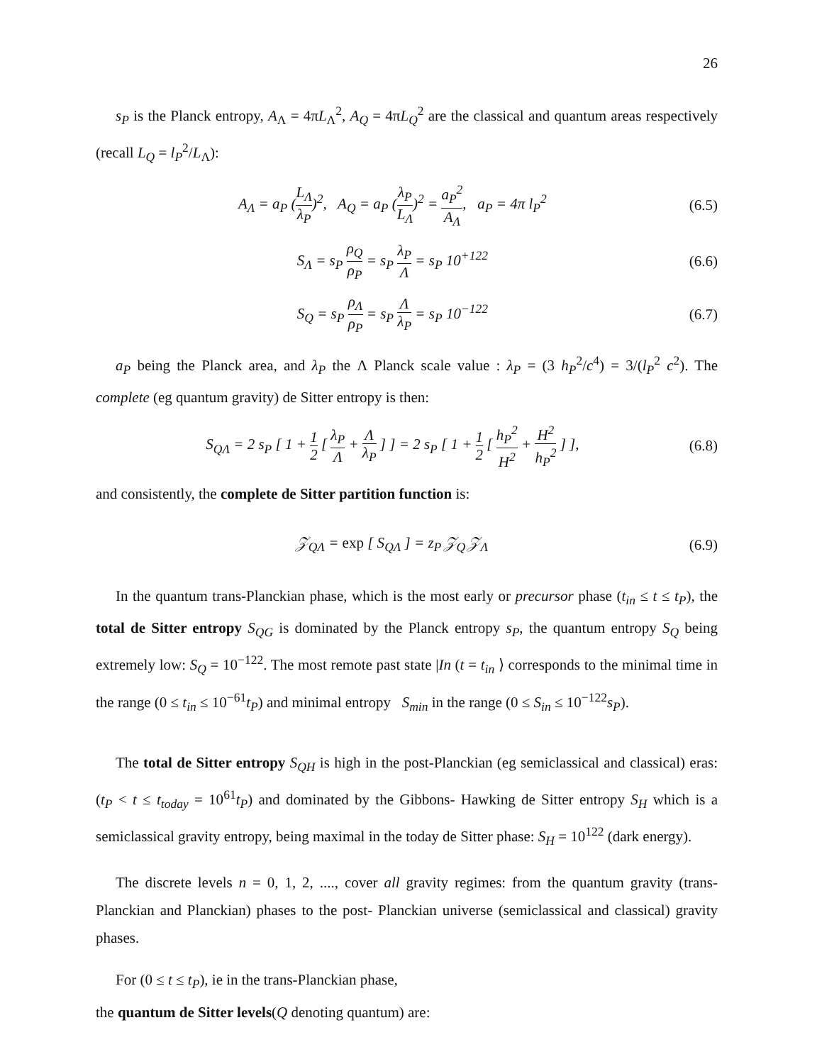26
s<sub>P</sub> is the Planck entropy, A<sub>Λ</sub> = 4πL<sub>Λ</sub><sup>2</sup>, A<sub>Q</sub> = 4πL<sub>Q</sub><sup>2</sup> are the classical and quantum areas respectively (recall L<sub>Q</sub> = l<sub>P</sub><sup>2</sup>/L<sub>Λ</sub>):
A<sub>Λ</sub> = a<sub>P</sub> (L<sub>Λ</sub> λ<sub>P</sub>)<sup>2</sup>, A<sub>Q</sub> = a<sub>P</sub> (λ<sub>P</sub> L<sub>Λ</sub>)<sup>2</sup> = a<sub>P</sub><sup>2</sup> A<sub>Λ</sub>, a<sub>P</sub> = 4π l<sub>P</sub><sup>2</sup>
(6.5)
S<sub>Λ</sub> = s<sub>P</sub> ρ<sub>Q</sub> ρ<sub>P</sub> = s<sub>P</sub> λ<sub>P</sub> Λ = s<sub>P</sub> 10<sup>+122</sup>
(6.6)
S<sub>Q</sub> = s<sub>P</sub> ρ<sub>Λ</sub> ρ<sub>P</sub> = s<sub>P</sub> Λ λ<sub>P</sub> = s<sub>P</sub> 10<sup>−122</sup>
(6.7)
a<sub>P</sub> being the Planck area, and λ<sub>P</sub> the Λ Planck scale value : λ<sub>P</sub> = (3 h<sub>P</sub><sup>2</sup>/c<sup>4</sup>) = 3/(l<sub>P</sub><sup>2</sup> c<sup>2</sup>). The complete (eg quantum gravity) de Sitter entropy is then:
S<sub>QΛ</sub> = 2 s<sub>P</sub> [ 1 + 1 2 [ λ<sub>P</sub> Λ + Λ λ<sub>P</sub> ] ] = 2 s<sub>P</sub> [ 1 + 1 2 [ h<sub>P</sub><sup>2</sup> H<sup>2</sup> + H<sup>2</sup> h<sub>P</sub><sup>2</sup> ] ],
(6.8)
and consistently, the complete de Sitter partition function is:
𝒵<sub>QΛ</sub> = exp [ S<sub>QΛ</sub> ] = z<sub>P</sub> 𝒵<sub>Q</sub> 𝒵<sub>Λ</sub> (6.9)
In the quantum trans-Planckian phase, which is the most early or precursor phase (t<sub>in</sub> ≤ t ≤ t<sub>P</sub>), the total de Sitter entropy S<sub>QG</sub> is dominated by the Planck entropy s<sub>P</sub>, the quantum entropy S<sub>Q</sub> being extremely low: S<sub>Q</sub> = 10<sup>−122</sup>. The most remote past state |In (t = t<sub>in</sub> ⟩ corresponds to the minimal time in the range (0 ≤ t<sub>in</sub> ≤ 10<sup>−61</sup>t<sub>P</sub>) and minimal entropy S<sub>min</sub> in the range (0 ≤ S<sub>in</sub> ≤ 10<sup>−122</sup>s<sub>P</sub>).
The total de Sitter entropy S<sub>QH</sub> is high in the post-Planckian (eg semiclassical and classical) eras: (t<sub>P</sub> < t ≤ t<sub>today</sub> = 10<sup>61</sup>t<sub>P</sub>) and dominated by the Gibbons- Hawking de Sitter entropy S<sub>H</sub> which is a semiclassical gravity entropy, being maximal in the today de Sitter phase: S<sub>H</sub> = 10<sup>122</sup> (dark energy).
The discrete levels n = 0, 1, 2, ...., cover all gravity regimes: from the quantum gravity (trans-Planckian and Planckian) phases to the post- Planckian universe (semiclassical and classical) gravity phases.
For (0 ≤ t ≤ t<sub>P</sub>), ie in the trans-Planckian phase,
the quantum de Sitter levels(Q denoting quantum) are: